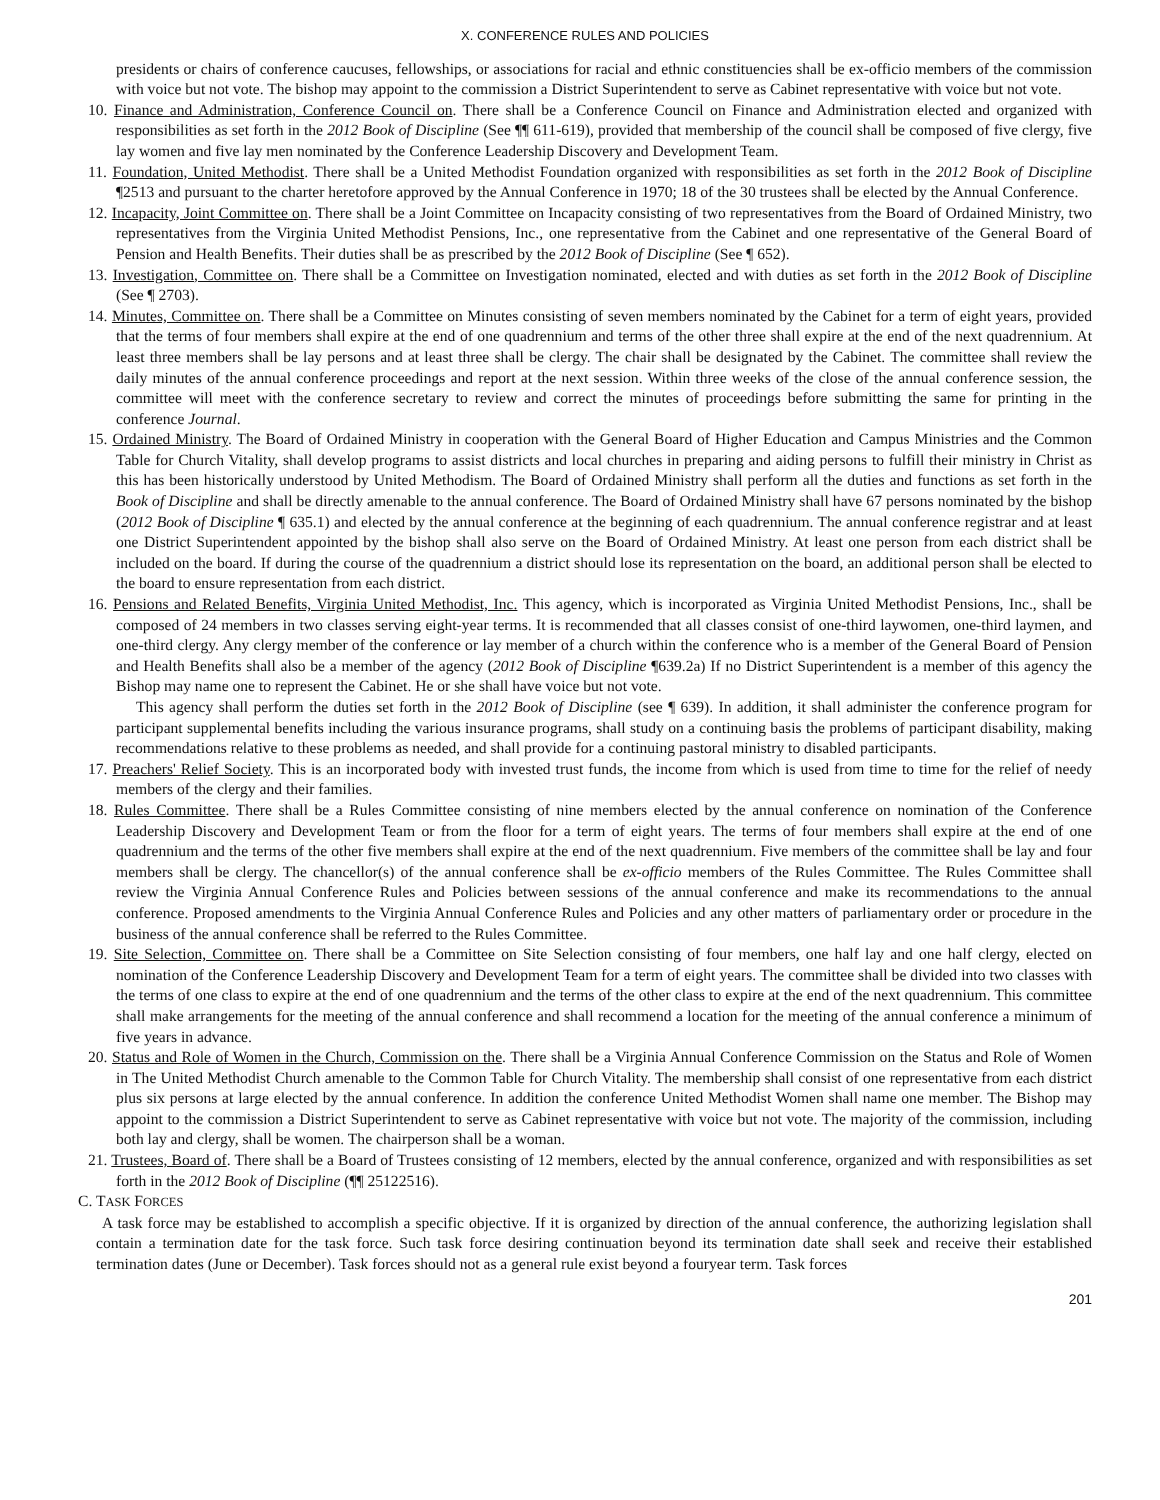X. CONFERENCE RULES AND POLICIES
presidents or chairs of conference caucuses, fellowships, or associations for racial and ethnic constituencies shall be ex-officio members of the commission with voice but not vote. The bishop may appoint to the commission a District Superintendent to serve as Cabinet representative with voice but not vote.
10. Finance and Administration, Conference Council on. There shall be a Conference Council on Finance and Administration elected and organized with responsibilities as set forth in the 2012 Book of Discipline (See ¶¶ 611-619), provided that membership of the council shall be composed of five clergy, five lay women and five lay men nominated by the Conference Leadership Discovery and Development Team.
11. Foundation, United Methodist. There shall be a United Methodist Foundation organized with responsibilities as set forth in the 2012 Book of Discipline ¶2513 and pursuant to the charter heretofore approved by the Annual Conference in 1970; 18 of the 30 trustees shall be elected by the Annual Conference.
12. Incapacity, Joint Committee on. There shall be a Joint Committee on Incapacity consisting of two representatives from the Board of Ordained Ministry, two representatives from the Virginia United Methodist Pensions, Inc., one representative from the Cabinet and one representative of the General Board of Pension and Health Benefits. Their duties shall be as prescribed by the 2012 Book of Discipline (See ¶ 652).
13. Investigation, Committee on. There shall be a Committee on Investigation nominated, elected and with duties as set forth in the 2012 Book of Discipline (See ¶ 2703).
14. Minutes, Committee on. There shall be a Committee on Minutes consisting of seven members nominated by the Cabinet for a term of eight years, provided that the terms of four members shall expire at the end of one quadrennium and terms of the other three shall expire at the end of the next quadrennium. At least three members shall be lay persons and at least three shall be clergy. The chair shall be designated by the Cabinet. The committee shall review the daily minutes of the annual conference proceedings and report at the next session. Within three weeks of the close of the annual conference session, the committee will meet with the conference secretary to review and correct the minutes of proceedings before submitting the same for printing in the conference Journal.
15. Ordained Ministry. The Board of Ordained Ministry in cooperation with the General Board of Higher Education and Campus Ministries and the Common Table for Church Vitality, shall develop programs to assist districts and local churches in preparing and aiding persons to fulfill their ministry in Christ as this has been historically understood by United Methodism. The Board of Ordained Ministry shall perform all the duties and functions as set forth in the Book of Discipline and shall be directly amenable to the annual conference. The Board of Ordained Ministry shall have 67 persons nominated by the bishop (2012 Book of Discipline ¶ 635.1) and elected by the annual conference at the beginning of each quadrennium. The annual conference registrar and at least one District Superintendent appointed by the bishop shall also serve on the Board of Ordained Ministry. At least one person from each district shall be included on the board. If during the course of the quadrennium a district should lose its representation on the board, an additional person shall be elected to the board to ensure representation from each district.
16. Pensions and Related Benefits, Virginia United Methodist, Inc. This agency, which is incorporated as Virginia United Methodist Pensions, Inc., shall be composed of 24 members in two classes serving eight-year terms. It is recommended that all classes consist of one-third laywomen, one-third laymen, and one-third clergy. Any clergy member of the conference or lay member of a church within the conference who is a member of the General Board of Pension and Health Benefits shall also be a member of the agency (2012 Book of Discipline ¶639.2a) If no District Superintendent is a member of this agency the Bishop may name one to represent the Cabinet. He or she shall have voice but not vote.
This agency shall perform the duties set forth in the 2012 Book of Discipline (see ¶ 639). In addition, it shall administer the conference program for participant supplemental benefits including the various insurance programs, shall study on a continuing basis the problems of participant disability, making recommendations relative to these problems as needed, and shall provide for a continuing pastoral ministry to disabled participants.
17. Preachers' Relief Society. This is an incorporated body with invested trust funds, the income from which is used from time to time for the relief of needy members of the clergy and their families.
18. Rules Committee. There shall be a Rules Committee consisting of nine members elected by the annual conference on nomination of the Conference Leadership Discovery and Development Team or from the floor for a term of eight years. The terms of four members shall expire at the end of one quadrennium and the terms of the other five members shall expire at the end of the next quadrennium. Five members of the committee shall be lay and four members shall be clergy. The chancellor(s) of the annual conference shall be ex-officio members of the Rules Committee. The Rules Committee shall review the Virginia Annual Conference Rules and Policies between sessions of the annual conference and make its recommendations to the annual conference. Proposed amendments to the Virginia Annual Conference Rules and Policies and any other matters of parliamentary order or procedure in the business of the annual conference shall be referred to the Rules Committee.
19. Site Selection, Committee on. There shall be a Committee on Site Selection consisting of four members, one half lay and one half clergy, elected on nomination of the Conference Leadership Discovery and Development Team for a term of eight years. The committee shall be divided into two classes with the terms of one class to expire at the end of one quadrennium and the terms of the other class to expire at the end of the next quadrennium. This committee shall make arrangements for the meeting of the annual conference and shall recommend a location for the meeting of the annual conference a minimum of five years in advance.
20. Status and Role of Women in the Church, Commission on the. There shall be a Virginia Annual Conference Commission on the Status and Role of Women in The United Methodist Church amenable to the Common Table for Church Vitality. The membership shall consist of one representative from each district plus six persons at large elected by the annual conference. In addition the conference United Methodist Women shall name one member. The Bishop may appoint to the commission a District Superintendent to serve as Cabinet representative with voice but not vote. The majority of the commission, including both lay and clergy, shall be women. The chairperson shall be a woman.
21. Trustees, Board of. There shall be a Board of Trustees consisting of 12 members, elected by the annual conference, organized and with responsibilities as set forth in the 2012 Book of Discipline (¶¶ 25122516).
C. TASK FORCES
A task force may be established to accomplish a specific objective. If it is organized by direction of the annual conference, the authorizing legislation shall contain a termination date for the task force. Such task force desiring continuation beyond its termination date shall seek and receive their established termination dates (June or December). Task forces should not as a general rule exist beyond a fouryear term. Task forces
201